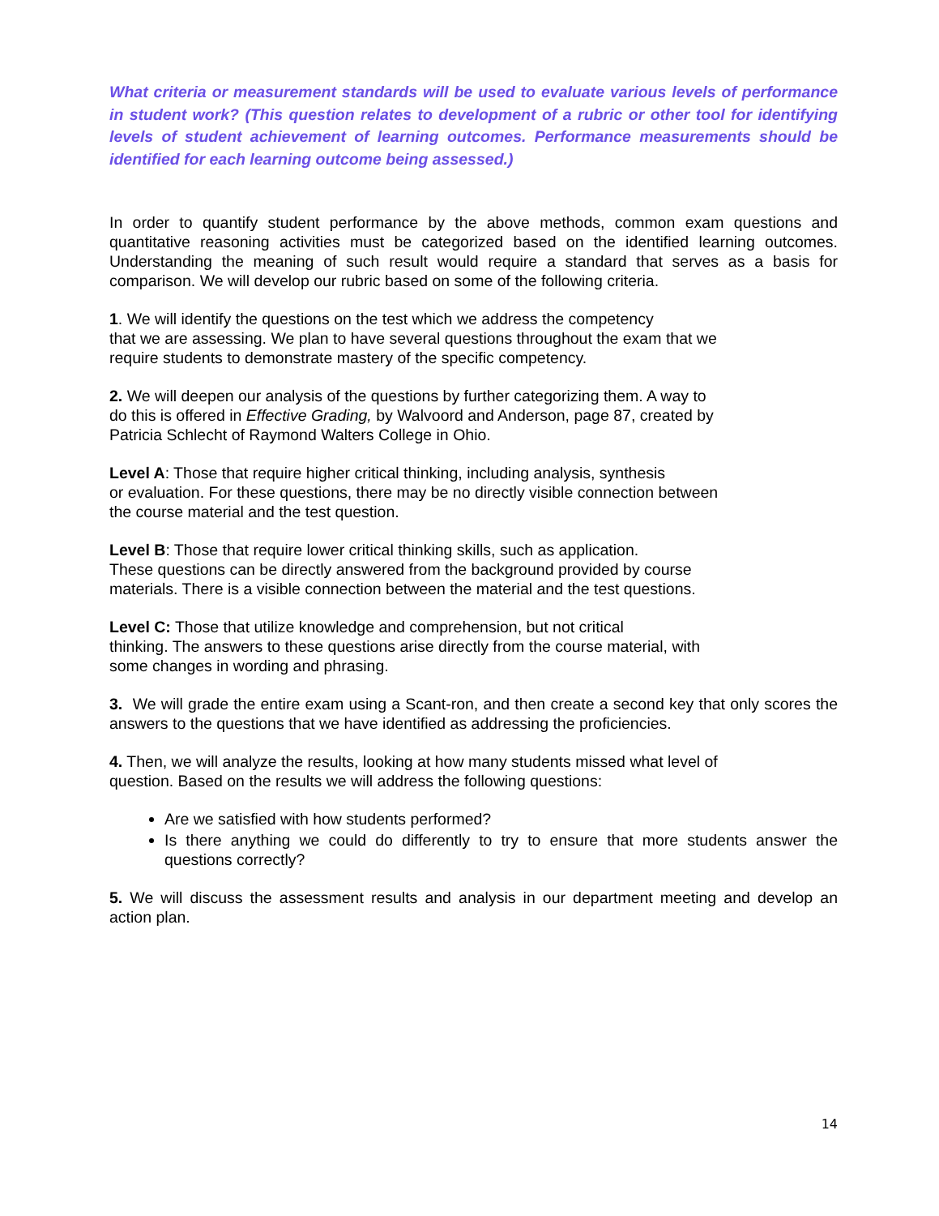What criteria or measurement standards will be used to evaluate various levels of performance in student work? (This question relates to development of a rubric or other tool for identifying levels of student achievement of learning outcomes. Performance measurements should be identified for each learning outcome being assessed.)
In order to quantify student performance by the above methods, common exam questions and quantitative reasoning activities must be categorized based on the identified learning outcomes. Understanding the meaning of such result would require a standard that serves as a basis for comparison. We will develop our rubric based on some of the following criteria.
1. We will identify the questions on the test which we address the competency
that we are assessing. We plan to have several questions throughout the exam that we
require students to demonstrate mastery of the specific competency.
2. We will deepen our analysis of the questions by further categorizing them. A way to
do this is offered in Effective Grading, by Walvoord and Anderson, page 87, created by
Patricia Schlecht of Raymond Walters College in Ohio.
Level A: Those that require higher critical thinking, including analysis, synthesis
or evaluation. For these questions, there may be no directly visible connection between
the course material and the test question.
Level B: Those that require lower critical thinking skills, such as application.
These questions can be directly answered from the background provided by course
materials. There is a visible connection between the material and the test questions.
Level C: Those that utilize knowledge and comprehension, but not critical
thinking. The answers to these questions arise directly from the course material, with
some changes in wording and phrasing.
3. We will grade the entire exam using a Scant-ron, and then create a second key that only scores the answers to the questions that we have identified as addressing the proficiencies.
4. Then, we will analyze the results, looking at how many students missed what level of
question. Based on the results we will address the following questions:
Are we satisfied with how students performed?
Is there anything we could do differently to try to ensure that more students answer the questions correctly?
5. We will discuss the assessment results and analysis in our department meeting and develop an action plan.
14